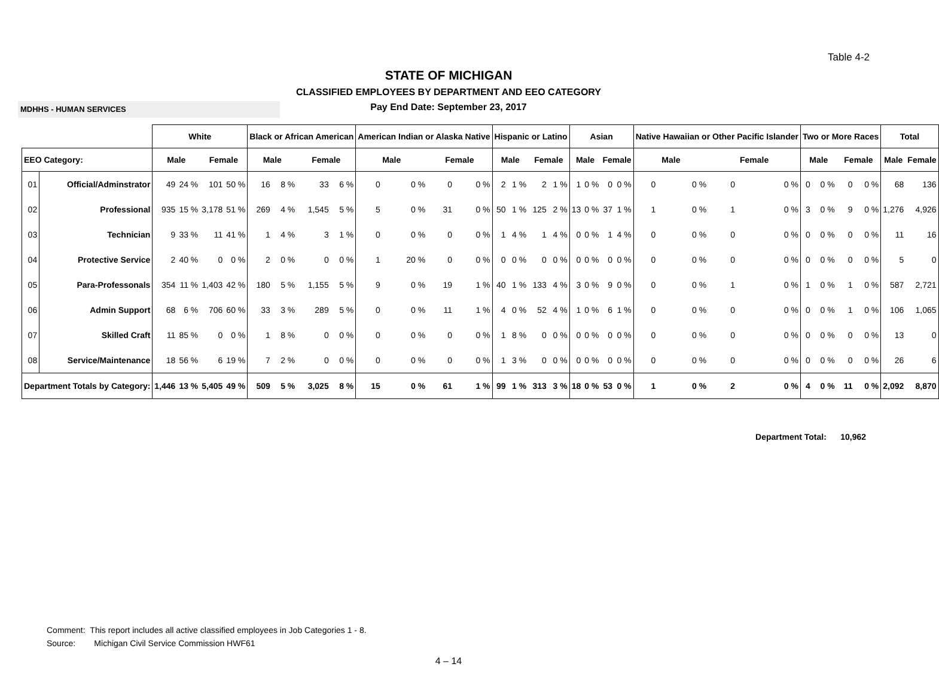Table 4-2
STATE OF MICHIGAN
CLASSIFIED EMPLOYEES BY DEPARTMENT AND EEO CATEGORY
MDHHS - HUMAN SERVICES
Pay End Date: September 23, 2017
| | | White | | | | Black or African American | | | | American Indian or Alaska Native | | | | Hispanic or Latino | | | | Asian | | | | Native Hawaiian or Other Pacific Islander | | | | Two or More Races | | | | Total | |
| --- | --- | --- | --- | --- | --- | --- | --- | --- | --- | --- | --- | --- | --- | --- | --- | --- | --- | --- | --- | --- | --- | --- | --- | --- | --- | --- | --- | --- | --- | --- | --- |
| EEO Category: | | Male | | Female | | Male | | Female | | Male | | Female | | Male | | Female | | Male | | Female | | Male | | Female | | Male | | Female | | Male | Female |
| 01 | Official/Adminstrator | 49 | 24 % | 101 | 50 % | 16 | 8 % | 33 | 6 % | 0 | 0 % | 0 | 0 % | 2 | 1 % | 2 | 1 % | 1 | 0 % | 0 | 0 % | 0 | 0 % | 0 | 0 % | 0 | 0 % | 0 | 0 % | 68 | 136 |
| 02 | Professional | 935 | 15 % | 3,178 | 51 % | 269 | 4 % | 1,545 | 5 % | 5 | 0 % | 31 | 0 % | 50 | 1 % | 125 | 2 % | 13 | 0 % | 37 | 1 % | 1 | 0 % | 1 | 0 % | 3 | 0 % | 9 | 0 % | 1,276 | 4,926 |
| 03 | Technician | 9 | 33 % | 11 | 41 % | 1 | 4 % | 3 | 1 % | 0 | 0 % | 0 | 0 % | 1 | 4 % | 1 | 4 % | 0 | 0 % | 1 | 4 % | 0 | 0 % | 0 | 0 % | 0 | 0 % | 0 | 0 % | 11 | 16 |
| 04 | Protective Service | 2 | 40 % | 0 | 0 % | 2 | 0 % | 0 | 0 % | 1 | 20 % | 0 | 0 % | 0 | 0 % | 0 | 0 % | 0 | 0 % | 0 | 0 % | 0 | 0 % | 0 | 0 % | 0 | 0 % | 0 | 0 % | 5 | 0 |
| 05 | Para-Professonals | 354 | 11 % | 1,403 | 42 % | 180 | 5 % | 1,155 | 5 % | 9 | 0 % | 19 | 1 % | 40 | 1 % | 133 | 4 % | 3 | 0 % | 9 | 0 % | 0 | 0 % | 1 | 0 % | 1 | 0 % | 1 | 0 % | 587 | 2,721 |
| 06 | Admin Support | 68 | 6 % | 706 | 60 % | 33 | 3 % | 289 | 5 % | 0 | 0 % | 11 | 1 % | 4 | 0 % | 52 | 4 % | 1 | 0 % | 6 | 1 % | 0 | 0 % | 0 | 0 % | 0 | 0 % | 1 | 0 % | 106 | 1,065 |
| 07 | Skilled Craft | 11 | 85 % | 0 | 0 % | 1 | 8 % | 0 | 0 % | 0 | 0 % | 0 | 0 % | 1 | 8 % | 0 | 0 % | 0 | 0 % | 0 | 0 % | 0 | 0 % | 0 | 0 % | 0 | 0 % | 0 | 0 % | 13 | 0 |
| 08 | Service/Maintenance | 18 | 56 % | 6 | 19 % | 7 | 2 % | 0 | 0 % | 0 | 0 % | 0 | 0 % | 1 | 3 % | 0 | 0 % | 0 | 0 % | 0 | 0 % | 0 | 0 % | 0 | 0 % | 0 | 0 % | 0 | 0 % | 26 | 6 |
| Department Totals by Category: | | 1,446 | 13 % | 5,405 | 49 % | 509 | 5 % | 3,025 | 8 % | 15 | 0 % | 61 | 1 % | 99 | 1 % | 313 | 3 % | 18 | 0 % | 53 | 0 % | 1 | 0 % | 2 | 0 % | 4 | 0 % | 11 | 0 % | 2,092 | 8,870 |
Department Total: 10,962
Comment: This report includes all active classified employees in Job Categories 1 - 8.
Source: Michigan Civil Service Commission HWF61
4 – 14